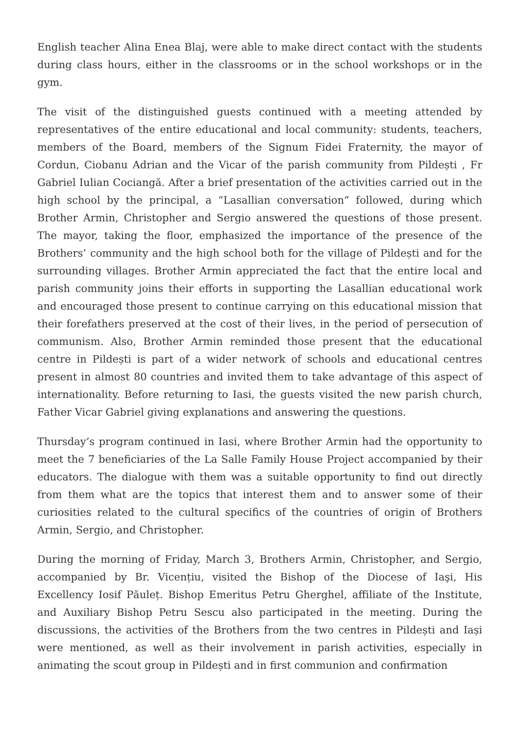English teacher Alina Enea Blaj, were able to make direct contact with the students during class hours, either in the classrooms or in the school workshops or in the gym.
The visit of the distinguished guests continued with a meeting attended by representatives of the entire educational and local community: students, teachers, members of the Board, members of the Signum Fidei Fraternity, the mayor of Cordun, Ciobanu Adrian and the Vicar of the parish community from Pildești , Fr Gabriel Iulian Cociangă. After a brief presentation of the activities carried out in the high school by the principal, a “Lasallian conversation” followed, during which Brother Armin, Christopher and Sergio answered the questions of those present. The mayor, taking the floor, emphasized the importance of the presence of the Brothers’ community and the high school both for the village of Pildești and for the surrounding villages. Brother Armin appreciated the fact that the entire local and parish community joins their efforts in supporting the Lasallian educational work and encouraged those present to continue carrying on this educational mission that their forefathers preserved at the cost of their lives, in the period of persecution of communism. Also, Brother Armin reminded those present that the educational centre in Pildești is part of a wider network of schools and educational centres present in almost 80 countries and invited them to take advantage of this aspect of internationality. Before returning to Iasi, the guests visited the new parish church, Father Vicar Gabriel giving explanations and answering the questions.
Thursday’s program continued in Iasi, where Brother Armin had the opportunity to meet the 7 beneficiaries of the La Salle Family House Project accompanied by their educators. The dialogue with them was a suitable opportunity to find out directly from them what are the topics that interest them and to answer some of their curiosities related to the cultural specifics of the countries of origin of Brothers Armin, Sergio, and Christopher.
During the morning of Friday, March 3, Brothers Armin, Christopher, and Sergio, accompanied by Br. Vicențiu, visited the Bishop of the Diocese of Iaşi, His Excellency Iosif Păuleț. Bishop Emeritus Petru Gherghel, affiliate of the Institute, and Auxiliary Bishop Petru Sescu also participated in the meeting. During the discussions, the activities of the Brothers from the two centres in Pildești and Iași were mentioned, as well as their involvement in parish activities, especially in animating the scout group in Pildești and in first communion and confirmation